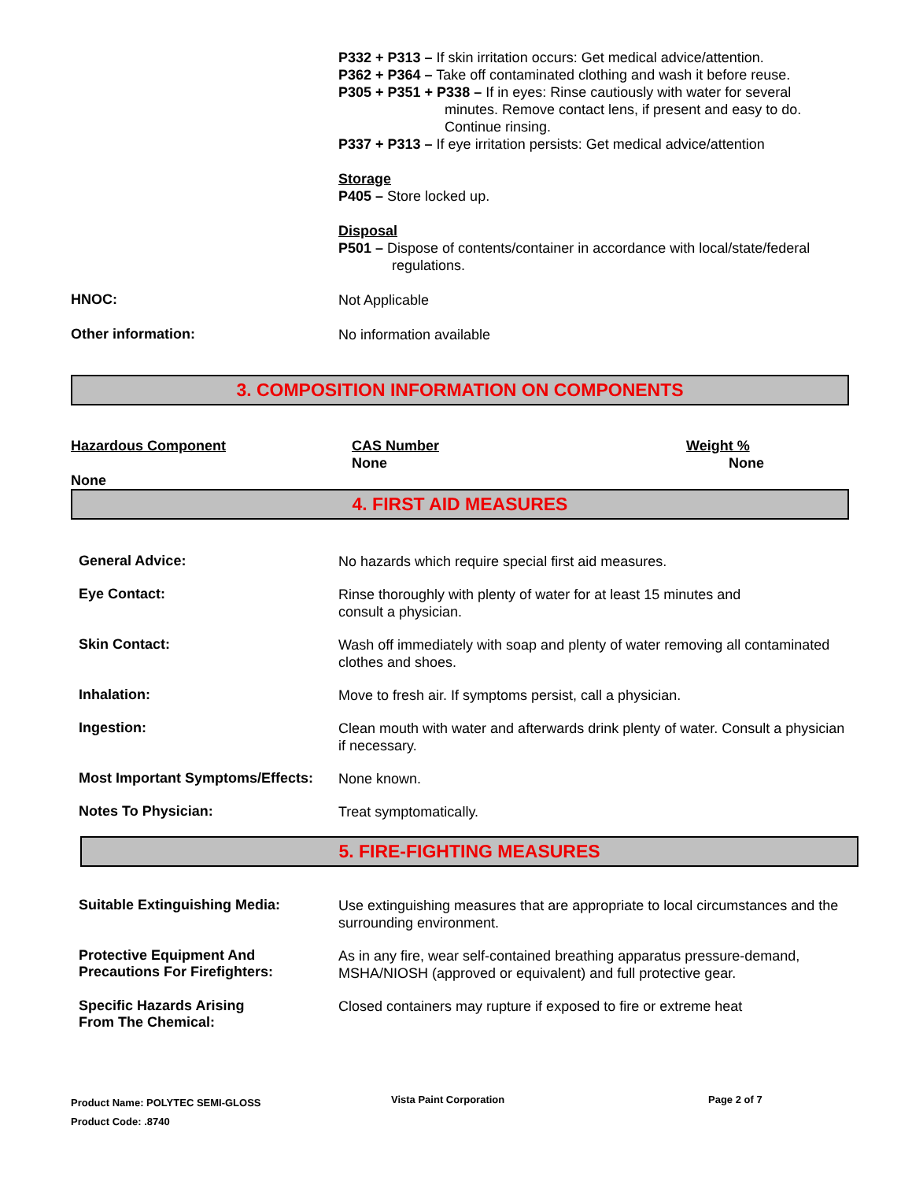P332 + P313 – If skin irritation occurs: Get medical advice/attention.
P362 + P364 – Take off contaminated clothing and wash it before reuse.
P305 + P351 + P338 – If in eyes: Rinse cautiously with water for several
minutes. Remove contact lens, if present and easy to do.
Continue rinsing.
P337 + P313 – If eye irritation persists: Get medical advice/attention
Storage
P405 – Store locked up.
Disposal
P501 – Dispose of contents/container in accordance with local/state/federal
regulations.
HNOC:
Not Applicable
Other information:
No information available
3. COMPOSITION INFORMATION ON COMPONENTS
Hazardous Component
None
CAS Number
None
Weight %
None
4. FIRST AID MEASURES
General Advice:
No hazards which require special first aid measures.
Eye Contact:
Rinse thoroughly with plenty of water for at least 15 minutes and
consult a physician.
Skin Contact:
Wash off immediately with soap and plenty of water removing all contaminated clothes and shoes.
Inhalation:
Move to fresh air. If symptoms persist, call a physician.
Ingestion:
Clean mouth with water and afterwards drink plenty of water. Consult a physician if necessary.
Most Important Symptoms/Effects:
None known.
Notes To Physician:
Treat symptomatically.
5. FIRE-FIGHTING MEASURES
Suitable Extinguishing Media:
Use extinguishing measures that are appropriate to local circumstances and the surrounding environment.
Protective Equipment And
Precautions For Firefighters:
As in any fire, wear self-contained breathing apparatus pressure-demand, MSHA/NIOSH (approved or equivalent) and full protective gear.
Specific Hazards Arising
From The Chemical:
Closed containers may rupture if exposed to fire or extreme heat
Product Name: POLYTEC SEMI-GLOSS
Product Code: .8740
Vista Paint Corporation Page 2 of 7